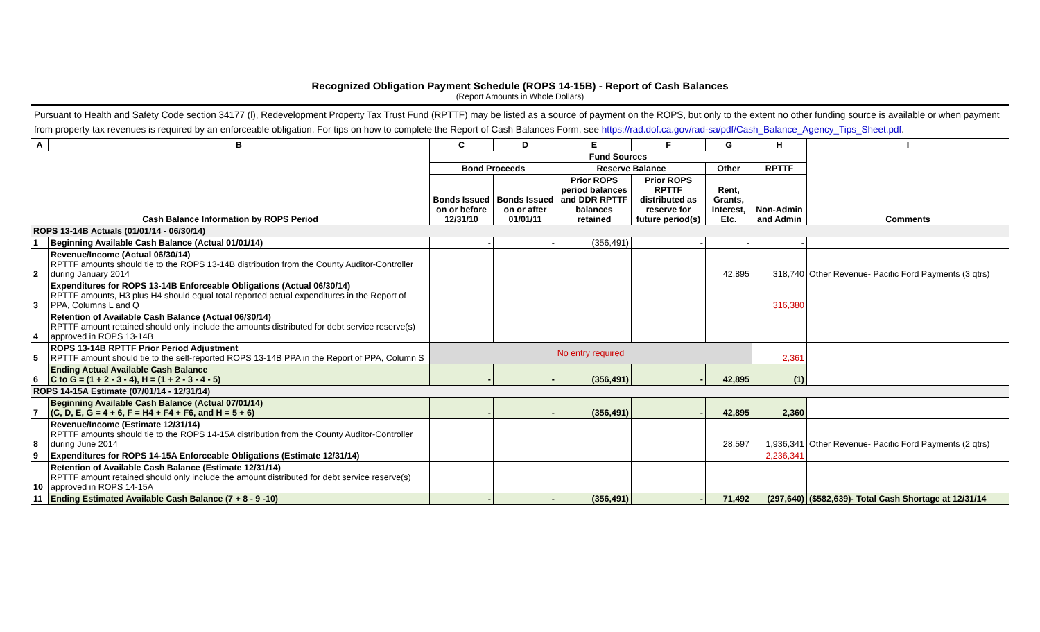Recognized Obligation Payment Schedule (ROPS 14-15B) - Report of Cash Balances
(Report Amounts in Whole Dollars)
Pursuant to Health and Safety Code section 34177 (l), Redevelopment Property Tax Trust Fund (RPTTF) may be listed as a source of payment on the ROPS, but only to the extent no other funding source is available or when payment from property tax revenues is required by an enforceable obligation. For tips on how to complete the Report of Cash Balances Form, see https://rad.dof.ca.gov/rad-sa/pdf/Cash_Balance_Agency_Tips_Sheet.pdf.
| A | B | C | D | E | F | G | H | I |
| --- | --- | --- | --- | --- | --- | --- | --- | --- |
| Cash Balance Information by ROPS Period | | Fund Sources | | | | | | Comments |
| | | Bond Proceeds | | Reserve Balance | | Other | RPTTF | |
| | | Bonds Issued on or before 12/31/10 | Bonds Issued on or after 01/01/11 | Prior ROPS period balances and DDR RPTTF balances retained | Prior ROPS RPTTF distributed as reserve for future period(s) | Rent, Grants, Interest, Etc. | Non-Admin and Admin | |
| ROPS 13-14B Actuals (01/01/14 - 06/30/14) | | | | | | | | |
| 1 | Beginning Available Cash Balance (Actual 01/01/14) | - | - | (356,491) | - | - | - | |
| 2 | Revenue/Income (Actual 06/30/14) RPTTF amounts should tie to the ROPS 13-14B distribution from the County Auditor-Controller during January 2014 | | | | | 42,895 | 318,740 | Other Revenue- Pacific Ford Payments (3 qtrs) |
| 3 | Expenditures for ROPS 13-14B Enforceable Obligations (Actual 06/30/14) RPTTF amounts, H3 plus H4 should equal total reported actual expenditures in the Report of PPA, Columns L and Q | | | | | | 316,380 | |
| 4 | Retention of Available Cash Balance (Actual 06/30/14) RPTTF amount retained should only include the amounts distributed for debt service reserve(s) approved in ROPS 13-14B | | | | | | | |
| 5 | ROPS 13-14B RPTTF Prior Period Adjustment RPTTF amount should tie to the self-reported ROPS 13-14B PPA in the Report of PPA, Column S | No entry required | | | | | 2,361 | |
| 6 | Ending Actual Available Cash Balance C to G = (1 + 2 - 3 - 4), H = (1 + 2 - 3 - 4 - 5) | - | - | (356,491) | - | 42,895 | (1) | |
| ROPS 14-15A Estimate (07/01/14 - 12/31/14) | | | | | | | | |
| 7 | Beginning Available Cash Balance (Actual 07/01/14) (C, D, E, G = 4 + 6, F = H4 + F4 + F6, and H = 5 + 6) | - | - | (356,491) | - | 42,895 | 2,360 | |
| 8 | Revenue/Income (Estimate 12/31/14) RPTTF amounts should tie to the ROPS 14-15A distribution from the County Auditor-Controller during June 2014 | | | | | 28,597 | 1,936,341 | Other Revenue- Pacific Ford Payments (2 qtrs) |
| 9 | Expenditures for ROPS 14-15A Enforceable Obligations (Estimate 12/31/14) | | | | | | 2,236,341 | |
| 10 | Retention of Available Cash Balance (Estimate 12/31/14) RPTTF amount retained should only include the amount distributed for debt service reserve(s) approved in ROPS 14-15A | | | | | | | |
| 11 | Ending Estimated Available Cash Balance (7 + 8 - 9 -10) | - | - | (356,491) | - | 71,492 | (297,640) | ($582,639)- Total Cash Shortage at 12/31/14 |